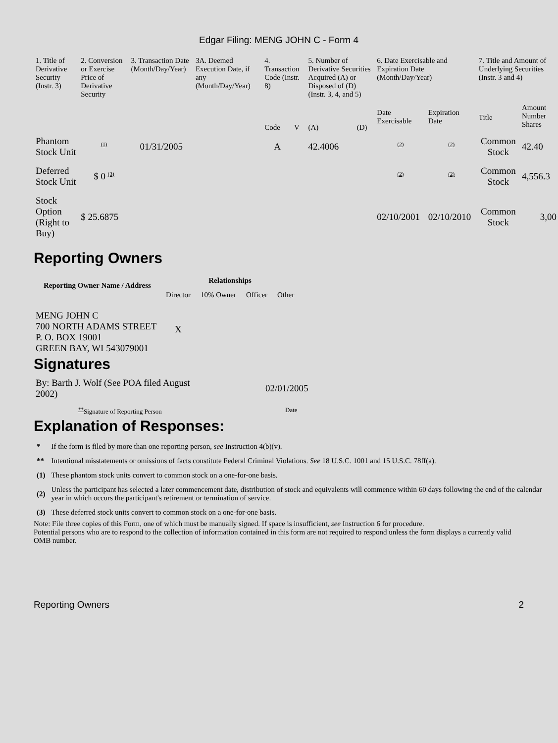Edgar Filing: MENG JOHN C - Form 4
| 1. Title of Derivative Security (Instr. 3) | 2. Conversion or Exercise Price of Derivative Security | 3. Transaction Date (Month/Day/Year) | 3A. Deemed Execution Date, if any (Month/Day/Year) | 4. Transaction Code (Instr. 8) | | 5. Number of Derivative Securities Acquired (A) or Disposed of (D) (Instr. 3, 4, and 5) | | 6. Date Exercisable and Expiration Date (Month/Day/Year) | | 7. Title and Amount of Underlying Securities (Instr. 3 and 4) | |
| | | | | Code | V | (A) | (D) | Date Exercisable | Expiration Date | Title | Amount Number Shares |
| Phantom Stock Unit | <sup>(1)</sup> | 01/31/2005 | | A | | 42.4006 | | <sup>(2)</sup> | <sup>(2)</sup> | Common Stock | 42.40 |
| Deferred Stock Unit | $ 0 <sup>(3)</sup> | | | | | | | <sup>(2)</sup> | <sup>(2)</sup> | Common Stock | 4,556.3 |
| Stock Option (Right to Buy) | $ 25.6875 | | | | | | | 02/10/2001 | 02/10/2010 | Common Stock | 3,00 |
Reporting Owners
| Reporting Owner Name / Address | Relationships | | | |
| --- | --- | --- | --- | --- |
| | Director | 10% Owner | Officer | Other |
| MENG JOHN C 700 NORTH ADAMS STREET P. O. BOX 19001 GREEN BAY, WI 543079001 | X | | | |
Signatures
| By: Barth J. Wolf (See POA filed August 2002) | 02/01/2005 |
| <sup>**</sup> Signature of Reporting Person | Date |
Explanation of Responses:
| * | If the form is filed by more than one reporting person, see Instruction 4(b)(v). |
| ** | Intentional misstatements or omissions of facts constitute Federal Criminal Violations. See 18 U.S.C. 1001 and 15 U.S.C. 78ff(a). |
| (1) | These phantom stock units convert to common stock on a one-for-one basis. |
| (2) | Unless the participant has selected a later commencement date, distribution of stock and equivalents will commence within 60 days following the end of the calendar year in which occurs the participant's retirement or termination of service. |
| (3) | These deferred stock units convert to common stock on a one-for-one basis. |
Note: File three copies of this Form, one of which must be manually signed. If space is insufficient, see Instruction 6 for procedure.
Potential persons who are to respond to the collection of information contained in this form are not required to respond unless the form displays a currently valid OMB number.
Reporting Owners 2